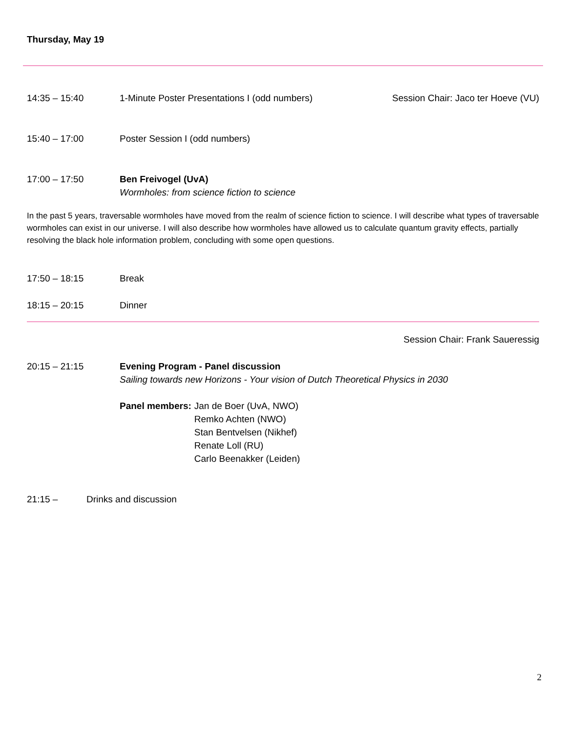Thursday, May 19
14:35 – 15:40 1-Minute Poster Presentations I (odd numbers)
Session Chair: Jaco ter Hoeve (VU)
15:40 – 17:00 Poster Session I (odd numbers)
17:00 – 17:50 Ben Freivogel (UvA)
Wormholes: from science fiction to science
In the past 5 years, traversable wormholes have moved from the realm of science fiction to science. I will describe what types of traversable wormholes can exist in our universe. I will also describe how wormholes have allowed us to calculate quantum gravity effects, partially resolving the black hole information problem, concluding with some open questions.
17:50 – 18:15 Break
18:15 – 20:15 Dinner
Session Chair: Frank Saueressig
20:15 – 21:15 Evening Program - Panel discussion
Sailing towards new Horizons - Your vision of Dutch Theoretical Physics in 2030
Panel members: Jan de Boer (UvA, NWO)
Remko Achten (NWO)
Stan Bentvelsen (Nikhef)
Renate Loll (RU)
Carlo Beenakker (Leiden)
21:15 – Drinks and discussion
2